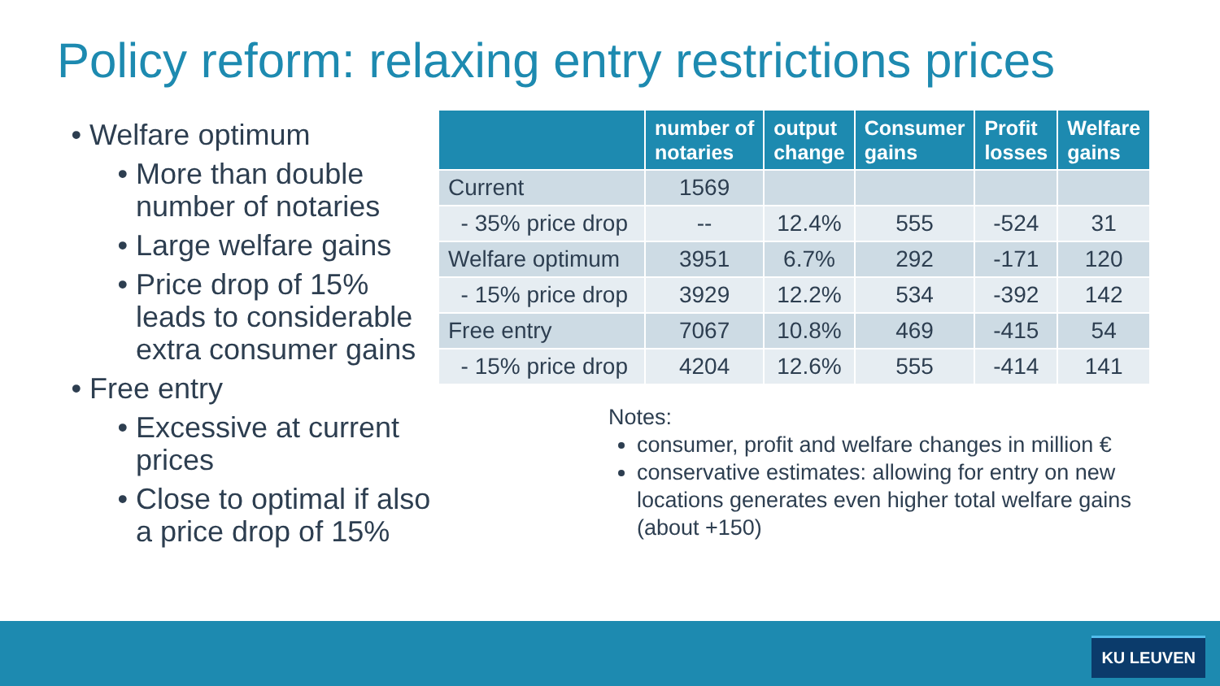Policy reform: relaxing entry restrictions prices
Welfare optimum
More than double number of notaries
Large welfare gains
Price drop of 15% leads to considerable extra consumer gains
Free entry
Excessive at current prices
Close to optimal if also a price drop of 15%
| | number of notaries | output change | Consumer gains | Profit losses | Welfare gains |
| --- | --- | --- | --- | --- | --- |
| Current | 1569 | | | | |
| - 35% price drop | -- | 12.4% | 555 | -524 | 31 |
| Welfare optimum | 3951 | 6.7% | 292 | -171 | 120 |
| - 15% price drop | 3929 | 12.2% | 534 | -392 | 142 |
| Free entry | 7067 | 10.8% | 469 | -415 | 54 |
| - 15% price drop | 4204 | 12.6% | 555 | -414 | 141 |
Notes:
consumer, profit and welfare changes in million €
conservative estimates: allowing for entry on new locations generates even higher total welfare gains (about +150)
KU LEUVEN